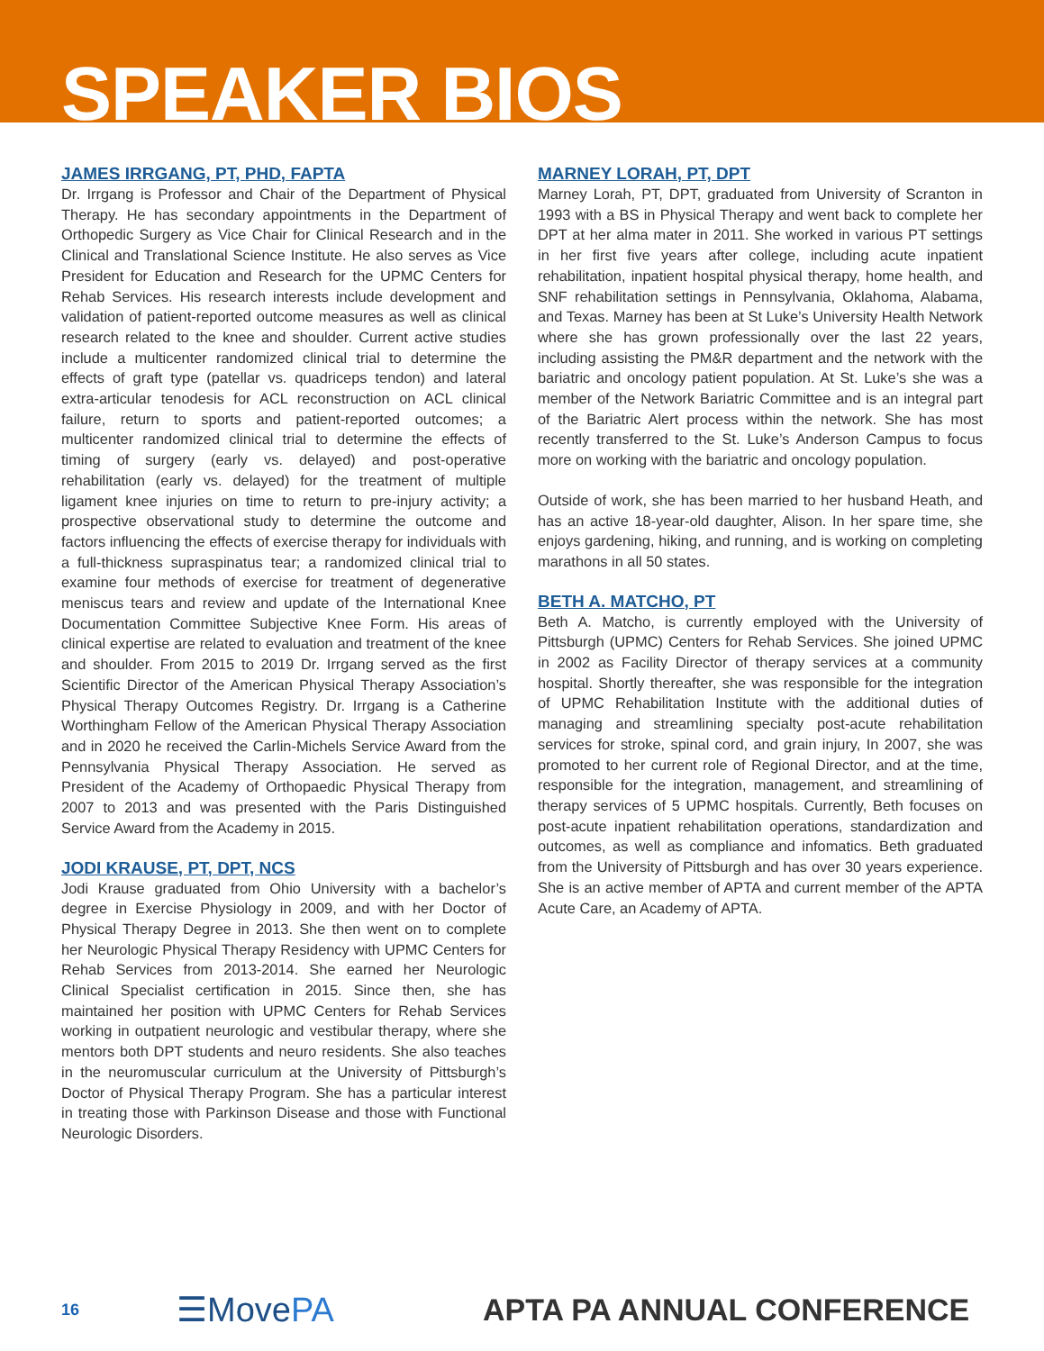SPEAKER BIOS
JAMES IRRGANG, PT, PHD, FAPTA
Dr. Irrgang is Professor and Chair of the Department of Physical Therapy. He has secondary appointments in the Department of Orthopedic Surgery as Vice Chair for Clinical Research and in the Clinical and Translational Science Institute. He also serves as Vice President for Education and Research for the UPMC Centers for Rehab Services. His research interests include development and validation of patient-reported outcome measures as well as clinical research related to the knee and shoulder. Current active studies include a multicenter randomized clinical trial to determine the effects of graft type (patellar vs. quadriceps tendon) and lateral extra-articular tenodesis for ACL reconstruction on ACL clinical failure, return to sports and patient-reported outcomes; a multicenter randomized clinical trial to determine the effects of timing of surgery (early vs. delayed) and post-operative rehabilitation (early vs. delayed) for the treatment of multiple ligament knee injuries on time to return to pre-injury activity; a prospective observational study to determine the outcome and factors influencing the effects of exercise therapy for individuals with a full-thickness supraspinatus tear; a randomized clinical trial to examine four methods of exercise for treatment of degenerative meniscus tears and review and update of the International Knee Documentation Committee Subjective Knee Form. His areas of clinical expertise are related to evaluation and treatment of the knee and shoulder. From 2015 to 2019 Dr. Irrgang served as the first Scientific Director of the American Physical Therapy Association’s Physical Therapy Outcomes Registry. Dr. Irrgang is a Catherine Worthingham Fellow of the American Physical Therapy Association and in 2020 he received the Carlin-Michels Service Award from the Pennsylvania Physical Therapy Association. He served as President of the Academy of Orthopaedic Physical Therapy from 2007 to 2013 and was presented with the Paris Distinguished Service Award from the Academy in 2015.
JODI KRAUSE, PT, DPT, NCS
Jodi Krause graduated from Ohio University with a bachelor’s degree in Exercise Physiology in 2009, and with her Doctor of Physical Therapy Degree in 2013. She then went on to complete her Neurologic Physical Therapy Residency with UPMC Centers for Rehab Services from 2013-2014. She earned her Neurologic Clinical Specialist certification in 2015. Since then, she has maintained her position with UPMC Centers for Rehab Services working in outpatient neurologic and vestibular therapy, where she mentors both DPT students and neuro residents. She also teaches in the neuromuscular curriculum at the University of Pittsburgh’s Doctor of Physical Therapy Program. She has a particular interest in treating those with Parkinson Disease and those with Functional Neurologic Disorders.
MARNEY LORAH, PT, DPT
Marney Lorah, PT, DPT, graduated from University of Scranton in 1993 with a BS in Physical Therapy and went back to complete her DPT at her alma mater in 2011. She worked in various PT settings in her first five years after college, including acute inpatient rehabilitation, inpatient hospital physical therapy, home health, and SNF rehabilitation settings in Pennsylvania, Oklahoma, Alabama, and Texas. Marney has been at St Luke’s University Health Network where she has grown professionally over the last 22 years, including assisting the PM&R department and the network with the bariatric and oncology patient population. At St. Luke’s she was a member of the Network Bariatric Committee and is an integral part of the Bariatric Alert process within the network. She has most recently transferred to the St. Luke’s Anderson Campus to focus more on working with the bariatric and oncology population.
Outside of work, she has been married to her husband Heath, and has an active 18-year-old daughter, Alison. In her spare time, she enjoys gardening, hiking, and running, and is working on completing marathons in all 50 states.
BETH A. MATCHO, PT
Beth A. Matcho, is currently employed with the University of Pittsburgh (UPMC) Centers for Rehab Services. She joined UPMC in 2002 as Facility Director of therapy services at a community hospital. Shortly thereafter, she was responsible for the integration of UPMC Rehabilitation Institute with the additional duties of managing and streamlining specialty post-acute rehabilitation services for stroke, spinal cord, and grain injury, In 2007, she was promoted to her current role of Regional Director, and at the time, responsible for the integration, management, and streamlining of therapy services of 5 UPMC hospitals. Currently, Beth focuses on post-acute inpatient rehabilitation operations, standardization and outcomes, as well as compliance and infomatics. Beth graduated from the University of Pittsburgh and has over 30 years experience. She is an active member of APTA and current member of the APTA Acute Care, an Academy of APTA.
16
☰MovePA APTA PA ANNUAL CONFERENCE